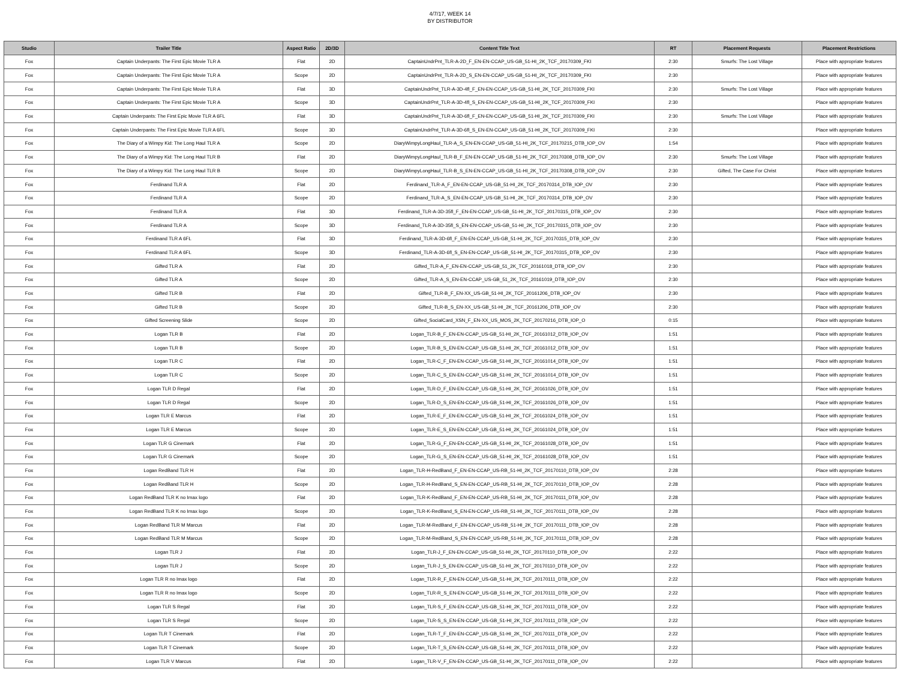4/7/17, WEEK 14
BY DISTRIBUTOR
| Studio | Trailer Title | Aspect Ratio | 2D/3D | Content Title Text | RT | Placement Requests | Placement Restrictions |
| --- | --- | --- | --- | --- | --- | --- | --- |
| Fox | Captain Underpants: The First Epic Movie TLR A | Flat | 2D | CaptainUndrPnt_TLR-A-2D_F_EN-EN-CCAP_US-GB_51-HI_2K_TCF_20170309_FKI | 2:30 | Smurfs: The Lost Village | Place with appropriate features |
| Fox | Captain Underpants: The First Epic Movie TLR A | Scope | 2D | CaptainUndrPnt_TLR-A-2D_S_EN-EN-CCAP_US-GB_51-HI_2K_TCF_20170309_FKI | 2:30 | | Place with appropriate features |
| Fox | Captain Underpants: The First Epic Movie TLR A | Flat | 3D | CaptainUndrPnt_TLR-A-3D-4fl_F_EN-EN-CCAP_US-GB_51-HI_2K_TCF_20170309_FKI | 2:30 | Smurfs: The Lost Village | Place with appropriate features |
| Fox | Captain Underpants: The First Epic Movie TLR A | Scope | 3D | CaptainUndrPnt_TLR-A-3D-4fl_S_EN-EN-CCAP_US-GB_51-HI_2K_TCF_20170309_FKI | 2:30 | | Place with appropriate features |
| Fox | Captain Underpants: The First Epic Movie TLR A 6FL | Flat | 3D | CaptainUndrPnt_TLR-A-3D-6fl_F_EN-EN-CCAP_US-GB_51-HI_2K_TCF_20170309_FKI | 2:30 | Smurfs: The Lost Village | Place with appropriate features |
| Fox | Captain Underpants: The First Epic Movie TLR A 6FL | Scope | 3D | CaptainUndrPnt_TLR-A-3D-6fl_S_EN-EN-CCAP_US-GB_51-HI_2K_TCF_20170309_FKI | 2:30 | | Place with appropriate features |
| Fox | The Diary of a Wimpy Kid: The Long Haul TLR A | Scope | 2D | DiaryWimpyLongHaul_TLR-A_S_EN-EN-CCAP_US-GB_51-HI_2K_TCF_20170215_DTB_IOP_OV | 1:54 | | Place with appropriate features |
| Fox | The Diary of a Wimpy Kid: The Long Haul TLR B | Flat | 2D | DiaryWimpyLongHaul_TLR-B_F_EN-EN-CCAP_US-GB_51-HI_2K_TCF_20170308_DTB_IOP_OV | 2:30 | Smurfs: The Lost Village | Place with appropriate features |
| Fox | The Diary of a Wimpy Kid: The Long Haul TLR B | Scope | 2D | DiaryWimpyLongHaul_TLR-B_S_EN-EN-CCAP_US-GB_51-HI_2K_TCF_20170308_DTB_IOP_OV | 2:30 | Gifted, The Case For Christ | Place with appropriate features |
| Fox | Ferdinand TLR A | Flat | 2D | Ferdinand_TLR-A_F_EN-EN-CCAP_US-GB_51-HI_2K_TCF_20170314_DTB_IOP_OV | 2:30 | | Place with appropriate features |
| Fox | Ferdinand TLR A | Scope | 2D | Ferdinand_TLR-A_S_EN-EN-CCAP_US-GB_51-HI_2K_TCF_20170314_DTB_IOP_OV | 2:30 | | Place with appropriate features |
| Fox | Ferdinand TLR A | Flat | 3D | Ferdinand_TLR-A-3D-35fl_F_EN-EN-CCAP_US-GB_51-HI_2K_TCF_20170315_DTB_IOP_OV | 2:30 | | Place with appropriate features |
| Fox | Ferdinand TLR A | Scope | 3D | Ferdinand_TLR-A-3D-35fl_S_EN-EN-CCAP_US-GB_51-HI_2K_TCF_20170315_DTB_IOP_OV | 2:30 | | Place with appropriate features |
| Fox | Ferdinand TLR A 6FL | Flat | 3D | Ferdinand_TLR-A-3D-6fl_F_EN-EN-CCAP_US-GB_51-HI_2K_TCF_20170315_DTB_IOP_OV | 2:30 | | Place with appropriate features |
| Fox | Ferdinand TLR A 6FL | Scope | 3D | Ferdinand_TLR-A-3D-6fl_S_EN-EN-CCAP_US-GB_51-HI_2K_TCF_20170315_DTB_IOP_OV | 2:30 | | Place with appropriate features |
| Fox | Gifted TLR A | Flat | 2D | Gifted_TLR-A_F_EN-EN-CCAP_US-GB_51_2K_TCF_20161018_DTB_IOP_OV | 2:30 | | Place with appropriate features |
| Fox | Gifted TLR A | Scope | 2D | Gifted_TLR-A_S_EN-EN-CCAP_US-GB_51_2K_TCF_20161019_DTB_IOP_OV | 2:30 | | Place with appropriate features |
| Fox | Gifted TLR B | Flat | 2D | Gifted_TLR-B_F_EN-XX_US-GB_51-HI_2K_TCF_20161206_DTB_IOP_OV | 2:30 | | Place with appropriate features |
| Fox | Gifted TLR B | Scope | 2D | Gifted_TLR-B_S_EN-XX_US-GB_51-HI_2K_TCF_20161206_DTB_IOP_OV | 2:30 | | Place with appropriate features |
| Fox | Gifted Screening Slide | Scope | 2D | Gifted_SocialCard_XSN_F_EN-XX_US_MOS_2K_TCF_20170216_DTB_IOP_O | 0:15 | | Place with appropriate features |
| Fox | Logan TLR B | Flat | 2D | Logan_TLR-B_F_EN-EN-CCAP_US-GB_51-HI_2K_TCF_20161012_DTB_IOP_OV | 1:51 | | Place with appropriate features |
| Fox | Logan TLR B | Scope | 2D | Logan_TLR-B_S_EN-EN-CCAP_US-GB_51-HI_2K_TCF_20161012_DTB_IOP_OV | 1:51 | | Place with appropriate features |
| Fox | Logan TLR C | Flat | 2D | Logan_TLR-C_F_EN-EN-CCAP_US-GB_51-HI_2K_TCF_20161014_DTB_IOP_OV | 1:51 | | Place with appropriate features |
| Fox | Logan TLR C | Scope | 2D | Logan_TLR-C_S_EN-EN-CCAP_US-GB_51-HI_2K_TCF_20161014_DTB_IOP_OV | 1:51 | | Place with appropriate features |
| Fox | Logan TLR D Regal | Flat | 2D | Logan_TLR-D_F_EN-EN-CCAP_US-GB_51-HI_2K_TCF_20161026_DTB_IOP_OV | 1:51 | | Place with appropriate features |
| Fox | Logan TLR D Regal | Scope | 2D | Logan_TLR-D_S_EN-EN-CCAP_US-GB_51-HI_2K_TCF_20161026_DTB_IOP_OV | 1:51 | | Place with appropriate features |
| Fox | Logan TLR E Marcus | Flat | 2D | Logan_TLR-E_F_EN-EN-CCAP_US-GB_51-HI_2K_TCF_20161024_DTB_IOP_OV | 1:51 | | Place with appropriate features |
| Fox | Logan TLR E Marcus | Scope | 2D | Logan_TLR-E_S_EN-EN-CCAP_US-GB_51-HI_2K_TCF_20161024_DTB_IOP_OV | 1:51 | | Place with appropriate features |
| Fox | Logan TLR G Cinemark | Flat | 2D | Logan_TLR-G_F_EN-EN-CCAP_US-GB_51-HI_2K_TCF_20161028_DTB_IOP_OV | 1:51 | | Place with appropriate features |
| Fox | Logan TLR G Cinemark | Scope | 2D | Logan_TLR-G_S_EN-EN-CCAP_US-GB_51-HI_2K_TCF_20161028_DTB_IOP_OV | 1:51 | | Place with appropriate features |
| Fox | Logan RedBand TLR H | Flat | 2D | Logan_TLR-H-RedBand_F_EN-EN-CCAP_US-RB_51-HI_2K_TCF_20170110_DTB_IOP_OV | 2:28 | | Place with appropriate features |
| Fox | Logan RedBand TLR H | Scope | 2D | Logan_TLR-H-RedBand_S_EN-EN-CCAP_US-RB_51-HI_2K_TCF_20170110_DTB_IOP_OV | 2:28 | | Place with appropriate features |
| Fox | Logan RedBand TLR K no Imax logo | Flat | 2D | Logan_TLR-K-RedBand_F_EN-EN-CCAP_US-RB_51-HI_2K_TCF_20170111_DTB_IOP_OV | 2:28 | | Place with appropriate features |
| Fox | Logan RedBand TLR K no Imax logo | Scope | 2D | Logan_TLR-K-RedBand_S_EN-EN-CCAP_US-RB_51-HI_2K_TCF_20170111_DTB_IOP_OV | 2:28 | | Place with appropriate features |
| Fox | Logan RedBand TLR M Marcus | Flat | 2D | Logan_TLR-M-RedBand_F_EN-EN-CCAP_US-RB_51-HI_2K_TCF_20170111_DTB_IOP_OV | 2:28 | | Place with appropriate features |
| Fox | Logan RedBand TLR M Marcus | Scope | 2D | Logan_TLR-M-RedBand_S_EN-EN-CCAP_US-RB_51-HI_2K_TCF_20170111_DTB_IOP_OV | 2:28 | | Place with appropriate features |
| Fox | Logan TLR J | Flat | 2D | Logan_TLR-J_F_EN-EN-CCAP_US-GB_51-HI_2K_TCF_20170110_DTB_IOP_OV | 2:22 | | Place with appropriate features |
| Fox | Logan TLR J | Scope | 2D | Logan_TLR-J_S_EN-EN-CCAP_US-GB_51-HI_2K_TCF_20170110_DTB_IOP_OV | 2:22 | | Place with appropriate features |
| Fox | Logan TLR R no Imax logo | Flat | 2D | Logan_TLR-R_F_EN-EN-CCAP_US-GB_51-HI_2K_TCF_20170111_DTB_IOP_OV | 2:22 | | Place with appropriate features |
| Fox | Logan TLR R no Imax logo | Scope | 2D | Logan_TLR-R_S_EN-EN-CCAP_US-GB_51-HI_2K_TCF_20170111_DTB_IOP_OV | 2:22 | | Place with appropriate features |
| Fox | Logan TLR S Regal | Flat | 2D | Logan_TLR-S_F_EN-EN-CCAP_US-GB_51-HI_2K_TCF_20170111_DTB_IOP_OV | 2:22 | | Place with appropriate features |
| Fox | Logan TLR S Regal | Scope | 2D | Logan_TLR-S_S_EN-EN-CCAP_US-GB_51-HI_2K_TCF_20170111_DTB_IOP_OV | 2:22 | | Place with appropriate features |
| Fox | Logan TLR T Cinemark | Flat | 2D | Logan_TLR-T_F_EN-EN-CCAP_US-GB_51-HI_2K_TCF_20170111_DTB_IOP_OV | 2:22 | | Place with appropriate features |
| Fox | Logan TLR T Cinemark | Scope | 2D | Logan_TLR-T_S_EN-EN-CCAP_US-GB_51-HI_2K_TCF_20170111_DTB_IOP_OV | 2:22 | | Place with appropriate features |
| Fox | Logan TLR V Marcus | Flat | 2D | Logan_TLR-V_F_EN-EN-CCAP_US-GB_51-HI_2K_TCF_20170111_DTB_IOP_OV | 2:22 | | Place with appropriate features |